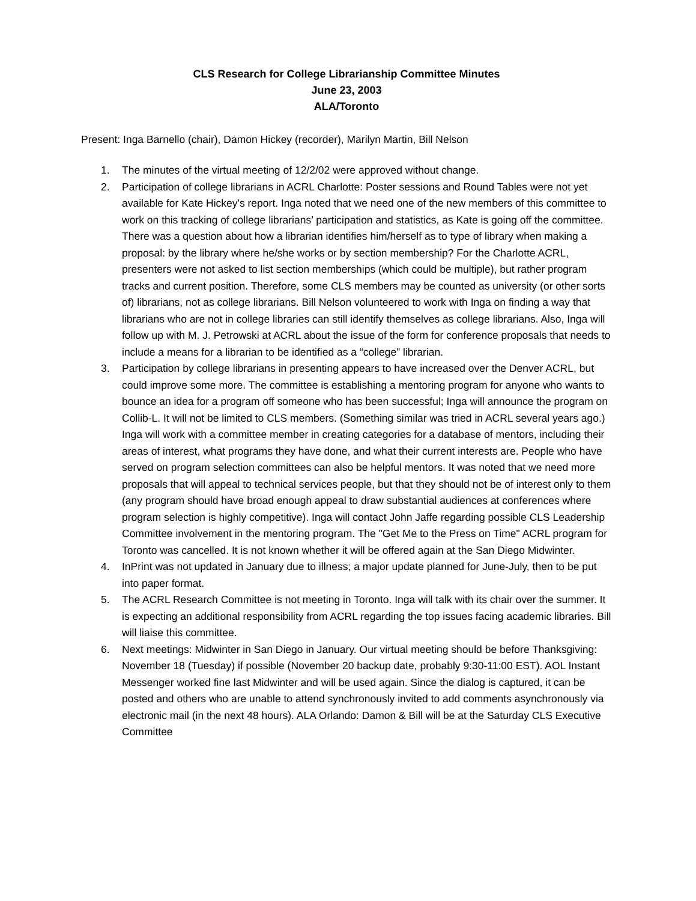CLS Research for College Librarianship Committee Minutes
June 23, 2003
ALA/Toronto
Present: Inga Barnello (chair), Damon Hickey (recorder), Marilyn Martin, Bill Nelson
1. The minutes of the virtual meeting of 12/2/02 were approved without change.
2. Participation of college librarians in ACRL Charlotte: Poster sessions and Round Tables were not yet available for Kate Hickey's report. Inga noted that we need one of the new members of this committee to work on this tracking of college librarians’ participation and statistics, as Kate is going off the committee. There was a question about how a librarian identifies him/herself as to type of library when making a proposal: by the library where he/she works or by section membership? For the Charlotte ACRL, presenters were not asked to list section memberships (which could be multiple), but rather program tracks and current position. Therefore, some CLS members may be counted as university (or other sorts of) librarians, not as college librarians. Bill Nelson volunteered to work with Inga on finding a way that librarians who are not in college libraries can still identify themselves as college librarians. Also, Inga will follow up with M. J. Petrowski at ACRL about the issue of the form for conference proposals that needs to include a means for a librarian to be identified as a “college” librarian.
3. Participation by college librarians in presenting appears to have increased over the Denver ACRL, but could improve some more. The committee is establishing a mentoring program for anyone who wants to bounce an idea for a program off someone who has been successful; Inga will announce the program on Collib-L. It will not be limited to CLS members. (Something similar was tried in ACRL several years ago.) Inga will work with a committee member in creating categories for a database of mentors, including their areas of interest, what programs they have done, and what their current interests are. People who have served on program selection committees can also be helpful mentors. It was noted that we need more proposals that will appeal to technical services people, but that they should not be of interest only to them (any program should have broad enough appeal to draw substantial audiences at conferences where program selection is highly competitive). Inga will contact John Jaffe regarding possible CLS Leadership Committee involvement in the mentoring program. The "Get Me to the Press on Time" ACRL program for Toronto was cancelled. It is not known whether it will be offered again at the San Diego Midwinter.
4. InPrint was not updated in January due to illness; a major update planned for June-July, then to be put into paper format.
5. The ACRL Research Committee is not meeting in Toronto. Inga will talk with its chair over the summer. It is expecting an additional responsibility from ACRL regarding the top issues facing academic libraries. Bill will liaise this committee.
6. Next meetings: Midwinter in San Diego in January. Our virtual meeting should be before Thanksgiving: November 18 (Tuesday) if possible (November 20 backup date, probably 9:30-11:00 EST). AOL Instant Messenger worked fine last Midwinter and will be used again. Since the dialog is captured, it can be posted and others who are unable to attend synchronously invited to add comments asynchronously via electronic mail (in the next 48 hours). ALA Orlando: Damon & Bill will be at the Saturday CLS Executive Committee